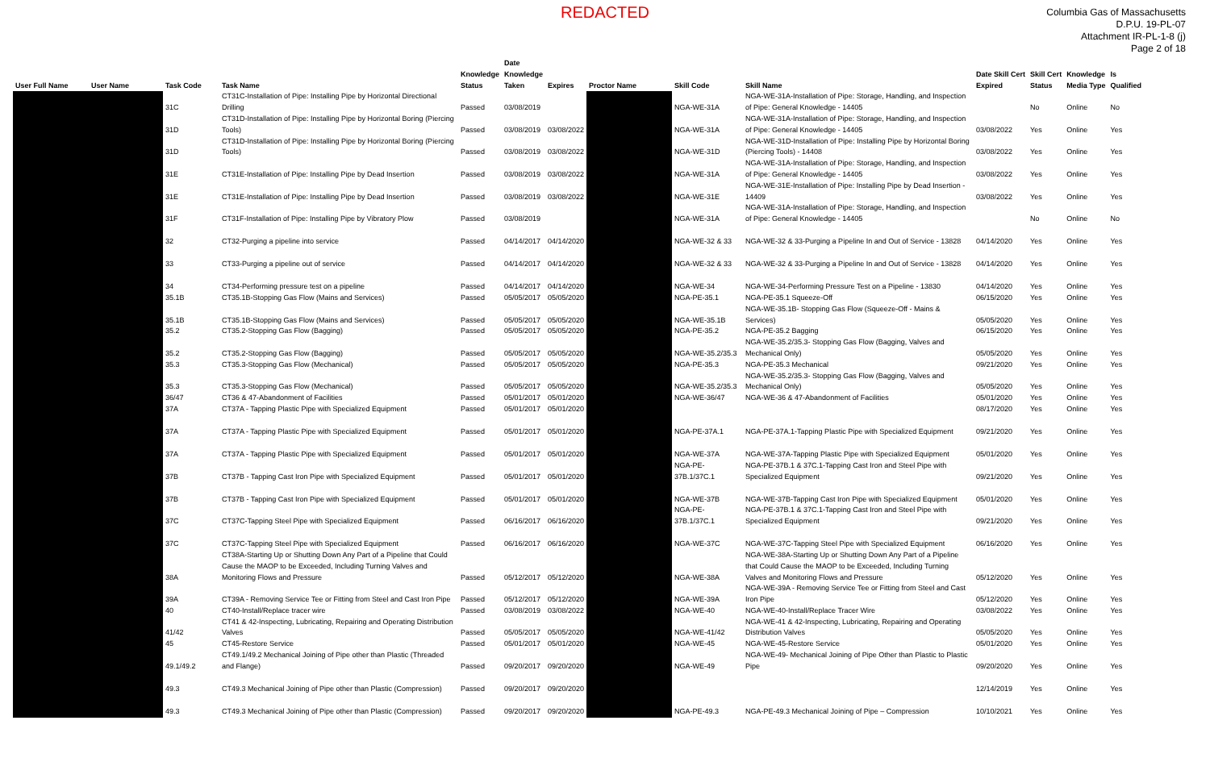REDACTED
Columbia Gas of Massachusetts
D.P.U. 19-PL-07
Attachment IR-PL-1-8 (j)
Page 2 of 18
| User Full Name | User Name | Task Code | Task Name | Knowledge Status | Date Knowledge Taken | Expires | Proctor Name | Skill Code | Skill Name | Date Skill Cert Expired | Skill Cert Status | Knowledge Media Type | Is Qualified |
| --- | --- | --- | --- | --- | --- | --- | --- | --- | --- | --- | --- | --- | --- |
| | | 31C | CT31C-Installation of Pipe: Installing Pipe by Horizontal Directional Drilling | Passed | 03/08/2019 | | | NGA-WE-31A | NGA-WE-31A-Installation of Pipe: Storage, Handling, and Inspection of Pipe: General Knowledge - 14405 | | No | Online | No |
| | | 31D | CT31D-Installation of Pipe: Installing Pipe by Horizontal Boring (Piercing Tools) | Passed | 03/08/2019 | 03/08/2022 | | NGA-WE-31A | NGA-WE-31A-Installation of Pipe: Storage, Handling, and Inspection of Pipe: General Knowledge - 14405 | 03/08/2022 | Yes | Online | Yes |
| | | 31D | CT31D-Installation of Pipe: Installing Pipe by Horizontal Boring (Piercing Tools) | Passed | 03/08/2019 | 03/08/2022 | | NGA-WE-31D | NGA-WE-31D-Installation of Pipe: Installing Pipe by Horizontal Boring (Piercing Tools) - 14408 | 03/08/2022 | Yes | Online | Yes |
| | | 31E | CT31E-Installation of Pipe: Installing Pipe by Dead Insertion | Passed | 03/08/2019 | 03/08/2022 | | NGA-WE-31A | NGA-WE-31A-Installation of Pipe: Storage, Handling, and Inspection of Pipe: General Knowledge - 14405 | 03/08/2022 | Yes | Online | Yes |
| | | 31E | CT31E-Installation of Pipe: Installing Pipe by Dead Insertion | Passed | 03/08/2019 | 03/08/2022 | | NGA-WE-31E | NGA-WE-31E-Installation of Pipe: Installing Pipe by Dead Insertion - 14409 | 03/08/2022 | Yes | Online | Yes |
| | | 31F | CT31F-Installation of Pipe: Installing Pipe by Vibratory Plow | Passed | 03/08/2019 | | | NGA-WE-31A | NGA-WE-31A-Installation of Pipe: Storage, Handling, and Inspection of Pipe: General Knowledge - 14405 | | No | Online | No |
| | | 32 | CT32-Purging a pipeline into service | Passed | 04/14/2017 | 04/14/2020 | | NGA-WE-32 & 33 | NGA-WE-32 & 33-Purging a Pipeline In and Out of Service - 13828 | 04/14/2020 | Yes | Online | Yes |
| | | 33 | CT33-Purging a pipeline out of service | Passed | 04/14/2017 | 04/14/2020 | | NGA-WE-32 & 33 | NGA-WE-32 & 33-Purging a Pipeline In and Out of Service - 13828 | 04/14/2020 | Yes | Online | Yes |
| | | 34 | CT34-Performing pressure test on a pipeline | Passed | 04/14/2017 | 04/14/2020 | | NGA-WE-34 | NGA-WE-34-Performing Pressure Test on a Pipeline - 13830 | 04/14/2020 | Yes | Online | Yes |
| | | 35.1B | CT35.1B-Stopping Gas Flow (Mains and Services) | Passed | 05/05/2017 | 05/05/2020 | | NGA-PE-35.1 | NGA-PE-35.1 Squeeze-Off | 06/15/2020 | Yes | Online | Yes |
| | | 35.1B | CT35.1B-Stopping Gas Flow (Mains and Services) | Passed | 05/05/2017 | 05/05/2020 | | NGA-WE-35.1B | NGA-WE-35.1B- Stopping Gas Flow (Squeeze-Off - Mains & Services) | 05/05/2020 | Yes | Online | Yes |
| | | 35.2 | CT35.2-Stopping Gas Flow (Bagging) | Passed | 05/05/2017 | 05/05/2020 | | NGA-PE-35.2 | NGA-PE-35.2 Bagging | 06/15/2020 | Yes | Online | Yes |
| | | 35.2 | CT35.2-Stopping Gas Flow (Bagging) | Passed | 05/05/2017 | 05/05/2020 | | NGA-WE-35.2/35.3 | NGA-WE-35.2/35.3- Stopping Gas Flow (Bagging, Valves and Mechanical Only) | 05/05/2020 | Yes | Online | Yes |
| | | 35.3 | CT35.3-Stopping Gas Flow (Mechanical) | Passed | 05/05/2017 | 05/05/2020 | | NGA-PE-35.3 | NGA-PE-35.3 Mechanical | 09/21/2020 | Yes | Online | Yes |
| | | 35.3 | CT35.3-Stopping Gas Flow (Mechanical) | Passed | 05/05/2017 | 05/05/2020 | | NGA-WE-35.2/35.3 | NGA-WE-35.2/35.3- Stopping Gas Flow (Bagging, Valves and Mechanical Only) | 05/05/2020 | Yes | Online | Yes |
| | | 36/47 | CT36 & 47-Abandonment of Facilities | Passed | 05/01/2017 | 05/01/2020 | | NGA-WE-36/47 | NGA-WE-36 & 47-Abandonment of Facilities | 05/01/2020 | Yes | Online | Yes |
| | | 37A | CT37A - Tapping Plastic Pipe with Specialized Equipment | Passed | 05/01/2017 | 05/01/2020 | | | | 08/17/2020 | Yes | Online | Yes |
| | | 37A | CT37A - Tapping Plastic Pipe with Specialized Equipment | Passed | 05/01/2017 | 05/01/2020 | | NGA-PE-37A.1 | NGA-PE-37A.1-Tapping Plastic Pipe with Specialized Equipment | 09/21/2020 | Yes | Online | Yes |
| | | 37A | CT37A - Tapping Plastic Pipe with Specialized Equipment | Passed | 05/01/2017 | 05/01/2020 | | NGA-WE-37A | NGA-WE-37A-Tapping Plastic Pipe with Specialized Equipment | 05/01/2020 | Yes | Online | Yes |
| | | 37B | CT37B - Tapping Cast Iron Pipe with Specialized Equipment | Passed | 05/01/2017 | 05/01/2020 | | NGA-PE-37B.1/37C.1 | NGA-PE-37B.1 & 37C.1-Tapping Cast Iron and Steel Pipe with Specialized Equipment | 09/21/2020 | Yes | Online | Yes |
| | | 37B | CT37B - Tapping Cast Iron Pipe with Specialized Equipment | Passed | 05/01/2017 | 05/01/2020 | | NGA-WE-37B | NGA-WE-37B-Tapping Cast Iron Pipe with Specialized Equipment | 05/01/2020 | Yes | Online | Yes |
| | | 37C | CT37C-Tapping Steel Pipe with Specialized Equipment | Passed | 06/16/2017 | 06/16/2020 | | NGA-PE-37B.1/37C.1 | NGA-PE-37B.1 & 37C.1-Tapping Cast Iron and Steel Pipe with Specialized Equipment | 09/21/2020 | Yes | Online | Yes |
| | | 37C | CT37C-Tapping Steel Pipe with Specialized Equipment | Passed | 06/16/2017 | 06/16/2020 | | NGA-WE-37C | NGA-WE-37C-Tapping Steel Pipe with Specialized Equipment | 06/16/2020 | Yes | Online | Yes |
| | | 38A | CT38A-Starting Up or Shutting Down Any Part of a Pipeline that Could Cause the MAOP to be Exceeded, Including Turning Valves and Monitoring Flows and Pressure | Passed | 05/12/2017 | 05/12/2020 | | NGA-WE-38A | NGA-WE-38A-Starting Up or Shutting Down Any Part of a Pipeline that Could Cause the MAOP to be Exceeded, Including Turning Valves and Monitoring Flows and Pressure | 05/12/2020 | Yes | Online | Yes |
| | | 39A | CT39A - Removing Service Tee or Fitting from Steel and Cast Iron Pipe | Passed | 05/12/2017 | 05/12/2020 | | NGA-WE-39A | NGA-WE-39A - Removing Service Tee or Fitting from Steel and Cast Iron Pipe | 05/12/2020 | Yes | Online | Yes |
| | | 40 | CT40-Install/Replace tracer wire | Passed | 03/08/2019 | 03/08/2022 | | NGA-WE-40 | NGA-WE-40-Install/Replace Tracer Wire | 03/08/2022 | Yes | Online | Yes |
| | | 41/42 | CT41 & 42-Inspecting, Lubricating, Repairing and Operating Distribution Valves | Passed | 05/05/2017 | 05/05/2020 | | NGA-WE-41/42 | NGA-WE-41 & 42-Inspecting, Lubricating, Repairing and Operating Distribution Valves | 05/05/2020 | Yes | Online | Yes |
| | | 45 | CT45-Restore Service | Passed | 05/01/2017 | 05/01/2020 | | NGA-WE-45 | NGA-WE-45-Restore Service | 05/01/2020 | Yes | Online | Yes |
| | | 49.1/49.2 | CT49.1/49.2 Mechanical Joining of Pipe other than Plastic (Threaded and Flange) | Passed | 09/20/2017 | 09/20/2020 | | NGA-WE-49 | NGA-WE-49- Mechanical Joining of Pipe Other than Plastic to Plastic Pipe | 09/20/2020 | Yes | Online | Yes |
| | | 49.3 | CT49.3 Mechanical Joining of Pipe other than Plastic (Compression) | Passed | 09/20/2017 | 09/20/2020 | | | | 12/14/2019 | Yes | Online | Yes |
| | | 49.3 | CT49.3 Mechanical Joining of Pipe other than Plastic (Compression) | Passed | 09/20/2017 | 09/20/2020 | | NGA-PE-49.3 | NGA-PE-49.3 Mechanical Joining of Pipe – Compression | 10/10/2021 | Yes | Online | Yes |